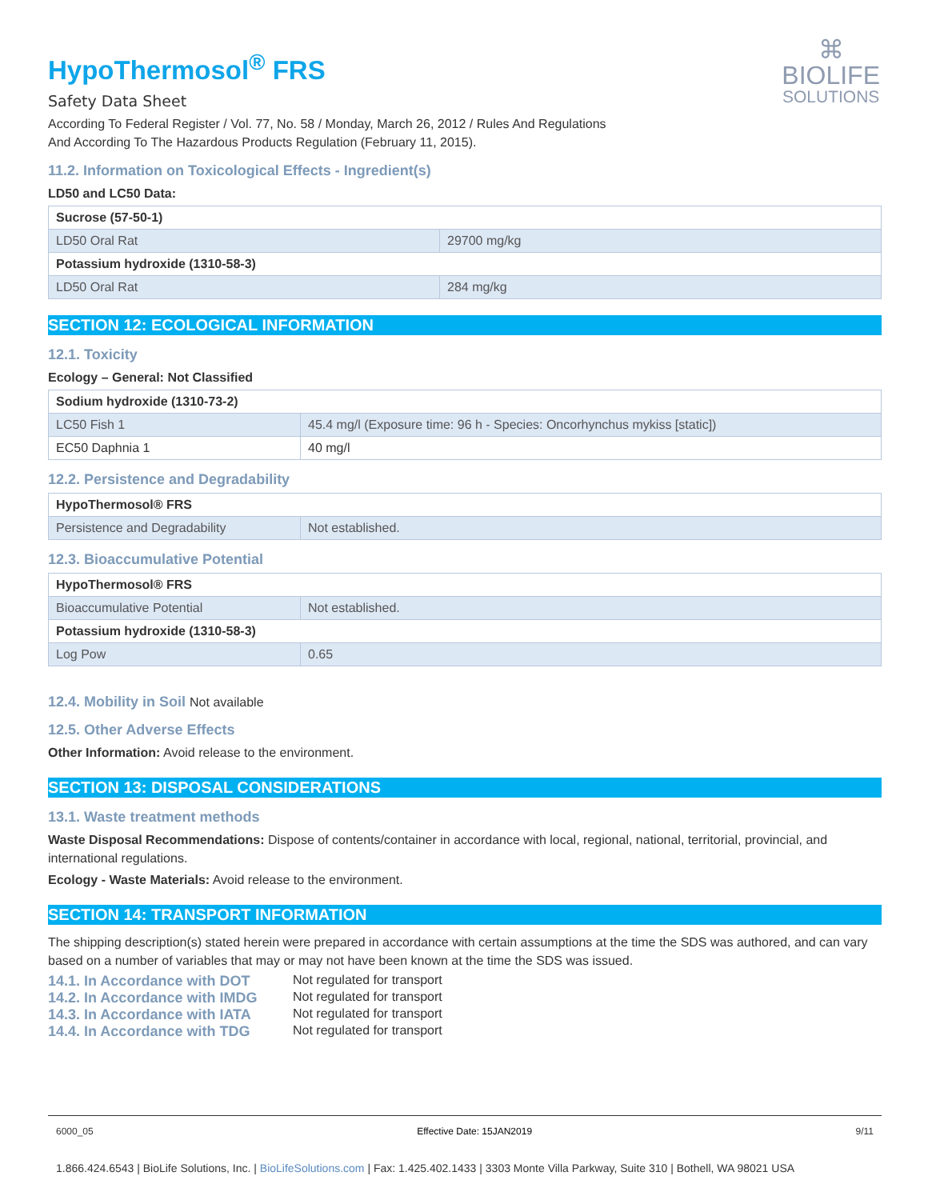⌘
BIOLIFE
SOLUTIONS
HypoThermosol<sup>®</sup> FRS
Safety Data Sheet
According To Federal Register / Vol. 77, No. 58 / Monday, March 26, 2012 / Rules And Regulations
And According To The Hazardous Products Regulation (February 11, 2015).
11.2. Information on Toxicological Effects - Ingredient(s)
LD50 and LC50 Data:
| Sucrose (57-50-1) | |
| LD50 Oral Rat | 29700 mg/kg |
| Potassium hydroxide (1310-58-3) | |
| LD50 Oral Rat | 284 mg/kg |
SECTION 12: ECOLOGICAL INFORMATION
12.1. Toxicity
Ecology – General: Not Classified
| Sodium hydroxide (1310-73-2) | |
| LC50 Fish 1 | 45.4 mg/l (Exposure time: 96 h - Species: Oncorhynchus mykiss [static]) |
| EC50 Daphnia 1 | 40 mg/l |
12.2. Persistence and Degradability
| HypoThermosol® FRS | |
| Persistence and Degradability | Not established. |
12.3. Bioaccumulative Potential
| HypoThermosol® FRS | |
| Bioaccumulative Potential | Not established. |
| Potassium hydroxide (1310-58-3) | |
| Log Pow | 0.65 |
12.4. Mobility in Soil Not available
12.5. Other Adverse Effects
Other Information: Avoid release to the environment.
SECTION 13: DISPOSAL CONSIDERATIONS
13.1. Waste treatment methods
Waste Disposal Recommendations: Dispose of contents/container in accordance with local, regional, national, territorial, provincial, and international regulations.
Ecology - Waste Materials: Avoid release to the environment.
SECTION 14: TRANSPORT INFORMATION
The shipping description(s) stated herein were prepared in accordance with certain assumptions at the time the SDS was authored, and can vary based on a number of variables that may or may not have been known at the time the SDS was issued.
14.1. In Accordance with DOT Not regulated for transport
14.2. In Accordance with IMDG Not regulated for transport
14.3. In Accordance with IATA Not regulated for transport
14.4. In Accordance with TDG Not regulated for transport
6000_05 Effective Date: 15JAN2019 9/11
1.866.424.6543 | BioLife Solutions, Inc. | BioLifeSolutions.com | Fax: 1.425.402.1433 | 3303 Monte Villa Parkway, Suite 310 | Bothell, WA 98021 USA